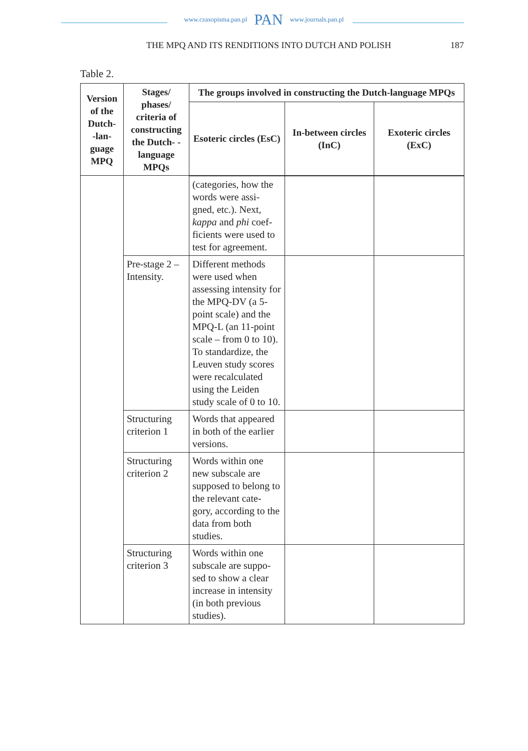www.czasopisma.pan.pl PAN www.journals.pan.pl
THE MPQ AND ITS RENDITIONS INTO DUTCH AND POLISH 187
Table 2.
| Version of the Dutch- -lan- guage MPQ | Stages/ phases/ criteria of constructing the Dutch- -language MPQs | The groups involved in constructing the Dutch-language MPQs | | |
| --- | --- | --- | --- | --- |
| | | Esoteric circles (EsC) | In-between circles (InC) | Exoteric circles (ExC) |
| | | (categories, how the words were assi-gned, etc.). Next, kappa and phi coef-ficients were used to test for agreement. | | |
| | Pre-stage 2 – Intensity. | Different methods were used when assessing intensity for the MPQ-DV (a 5-point scale) and the MPQ-L (an 11-point scale – from 0 to 10). To standardize, the Leuven study scores were recalculated using the Leiden study scale of 0 to 10. | | |
| | Structuring criterion 1 | Words that appeared in both of the earlier versions. | | |
| | Structuring criterion 2 | Words within one new subscale are supposed to belong to the relevant cate-gory, according to the data from both studies. | | |
| | Structuring criterion 3 | Words within one subscale are suppo-sed to show a clear increase in intensity (in both previous studies). | | |